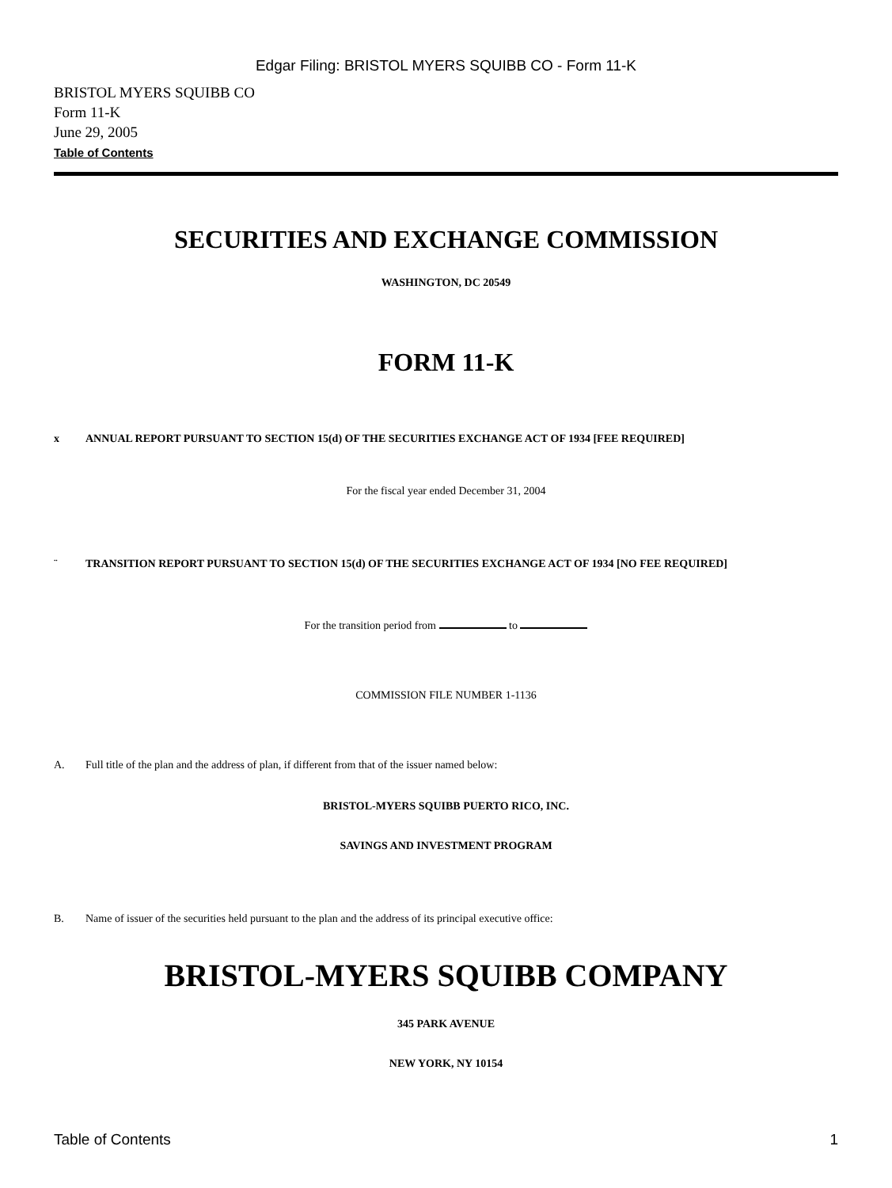Edgar Filing: BRISTOL MYERS SQUIBB CO - Form 11-K
BRISTOL MYERS SQUIBB CO
Form 11-K
June 29, 2005
Table of Contents
SECURITIES AND EXCHANGE COMMISSION
WASHINGTON, DC 20549
FORM 11-K
x ANNUAL REPORT PURSUANT TO SECTION 15(d) OF THE SECURITIES EXCHANGE ACT OF 1934 [FEE REQUIRED]
For the fiscal year ended December 31, 2004
¨ TRANSITION REPORT PURSUANT TO SECTION 15(d) OF THE SECURITIES EXCHANGE ACT OF 1934 [NO FEE REQUIRED]
For the transition period from to
COMMISSION FILE NUMBER 1-1136
A. Full title of the plan and the address of plan, if different from that of the issuer named below:
BRISTOL-MYERS SQUIBB PUERTO RICO, INC.
SAVINGS AND INVESTMENT PROGRAM
B. Name of issuer of the securities held pursuant to the plan and the address of its principal executive office:
BRISTOL-MYERS SQUIBB COMPANY
345 PARK AVENUE
NEW YORK, NY 10154
Table of Contents 1